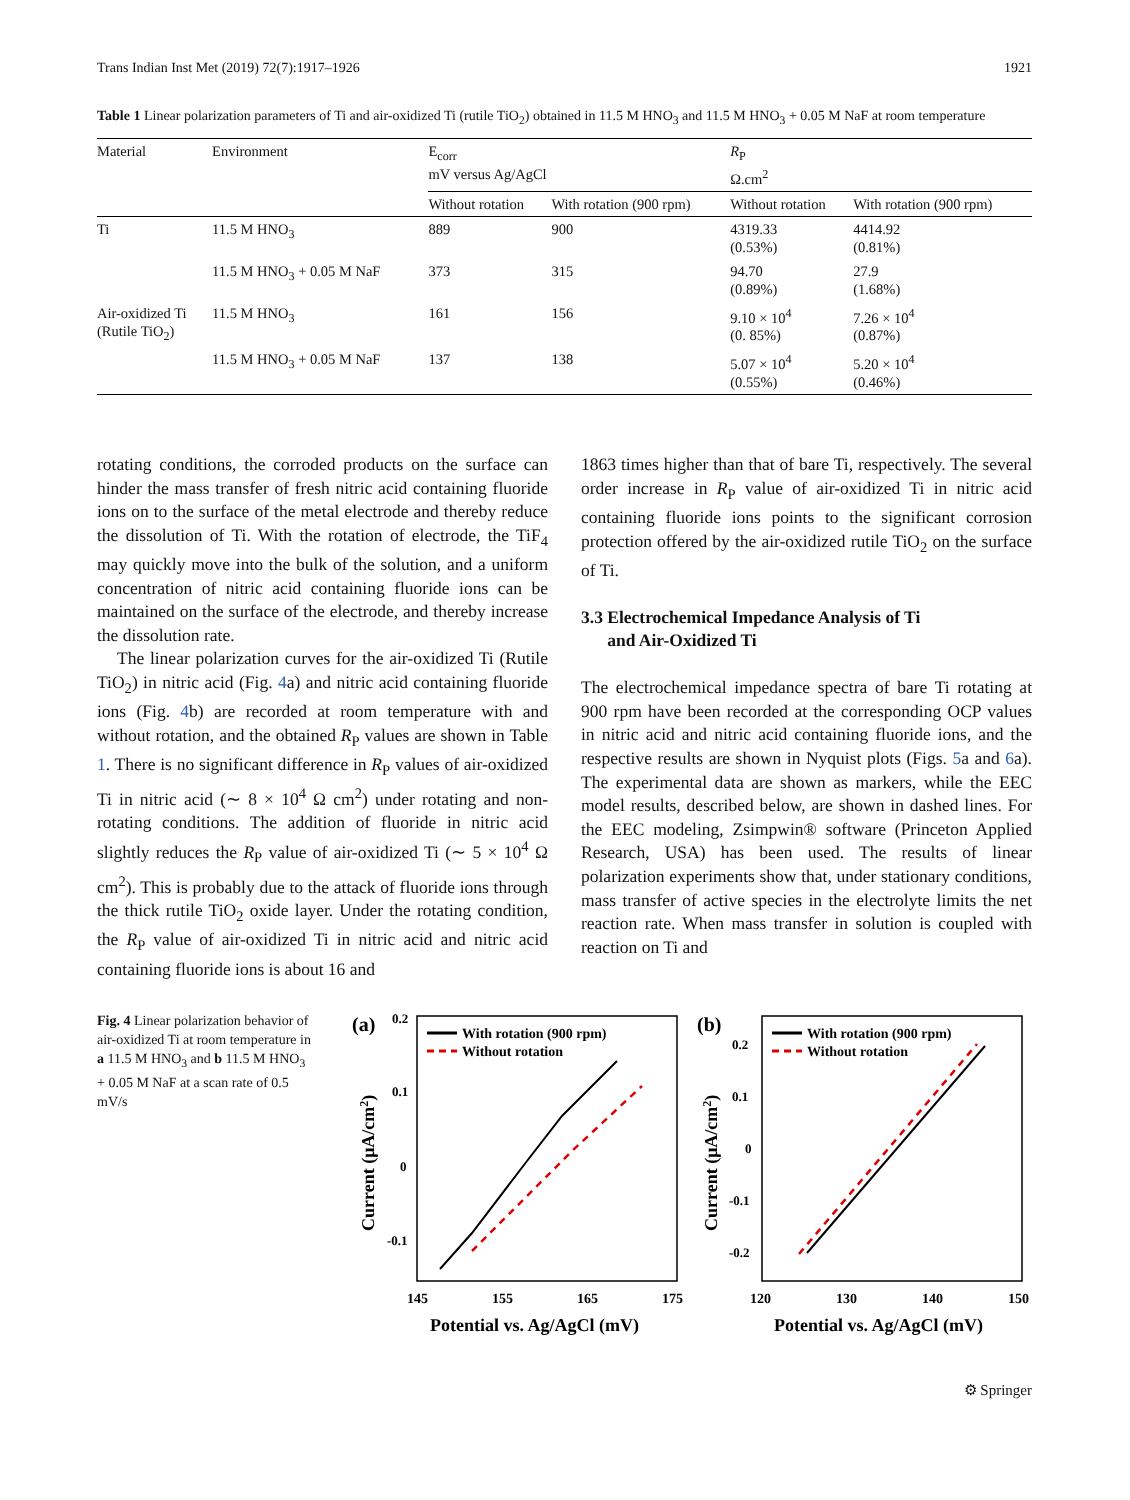Trans Indian Inst Met (2019) 72(7):1917–1926 1921
Table 1 Linear polarization parameters of Ti and air-oxidized Ti (rutile TiO<sub>2</sub>) obtained in 11.5 M HNO<sub>3</sub> and 11.5 M HNO<sub>3</sub> + 0.05 M NaF at room temperature
| Material | Environment | E<sub>corr</sub> mV versus Ag/AgCl | | R<sub>P</sub> Ω.cm<sup>2</sup> | |
| --- | --- | --- | --- | --- | --- |
| | | Without rotation | With rotation (900 rpm) | Without rotation | With rotation (900 rpm) |
| Ti | 11.5 M HNO<sub>3</sub> | 889 | 900 | 4319.33 (0.53%) | 4414.92 (0.81%) |
| | 11.5 M HNO<sub>3</sub> + 0.05 M NaF | 373 | 315 | 94.70 (0.89%) | 27.9 (1.68%) |
| Air-oxidized Ti (Rutile TiO<sub>2</sub>) | 11.5 M HNO<sub>3</sub> | 161 | 156 | 9.10 × 10<sup>4</sup> (0. 85%) | 7.26 × 10<sup>4</sup> (0.87%) |
| | 11.5 M HNO<sub>3</sub> + 0.05 M NaF | 137 | 138 | 5.07 × 10<sup>4</sup> (0.55%) | 5.20 × 10<sup>4</sup> (0.46%) |
rotating conditions, the corroded products on the surface can hinder the mass transfer of fresh nitric acid containing fluoride ions on to the surface of the metal electrode and thereby reduce the dissolution of Ti. With the rotation of electrode, the TiF<sub>4</sub> may quickly move into the bulk of the solution, and a uniform concentration of nitric acid containing fluoride ions can be maintained on the surface of the electrode, and thereby increase the dissolution rate.
The linear polarization curves for the air-oxidized Ti (Rutile TiO<sub>2</sub>) in nitric acid (Fig. 4a) and nitric acid containing fluoride ions (Fig. 4b) are recorded at room temperature with and without rotation, and the obtained R<sub>P</sub> values are shown in Table 1. There is no significant difference in R<sub>P</sub> values of air-oxidized Ti in nitric acid (∼ 8 × 10<sup>4</sup> Ω cm<sup>2</sup>) under rotating and non-rotating conditions. The addition of fluoride in nitric acid slightly reduces the R<sub>P</sub> value of air-oxidized Ti (∼ 5 × 10<sup>4</sup> Ω cm<sup>2</sup>). This is probably due to the attack of fluoride ions through the thick rutile TiO<sub>2</sub> oxide layer. Under the rotating condition, the R<sub>P</sub> value of air-oxidized Ti in nitric acid and nitric acid containing fluoride ions is about 16 and
1863 times higher than that of bare Ti, respectively. The several order increase in R<sub>P</sub> value of air-oxidized Ti in nitric acid containing fluoride ions points to the significant corrosion protection offered by the air-oxidized rutile TiO<sub>2</sub> on the surface of Ti.
3.3 Electrochemical Impedance Analysis of Ti
and Air-Oxidized Ti
The electrochemical impedance spectra of bare Ti rotating at 900 rpm have been recorded at the corresponding OCP values in nitric acid and nitric acid containing fluoride ions, and the respective results are shown in Nyquist plots (Figs. 5a and 6a). The experimental data are shown as markers, while the EEC model results, described below, are shown in dashed lines. For the EEC modeling, Zsimpwin® software (Princeton Applied Research, USA) has been used. The results of linear polarization experiments show that, under stationary conditions, mass transfer of active species in the electrolyte limits the net reaction rate. When mass transfer in solution is coupled with reaction on Ti and
Fig. 4 Linear polarization behavior of air-oxidized Ti at room temperature in a 11.5 M HNO<sub>3</sub> and b 11.5 M HNO<sub>3</sub> + 0.05 M NaF at a scan rate of 0.5 mV/s
(a)
0.2
0.1
0
-0.1
145
155
165
175
Potential vs. Ag/AgCl (mV)
Current (μA/cm2)
With rotation (900 rpm)
Without rotation
(b)
0.2
0.1
0
-0.1
-0.2
120
130
140
150
Potential vs. Ag/AgCl (mV)
Current (μA/cm2)
With rotation (900 rpm)
Without rotation
⚙ Springer